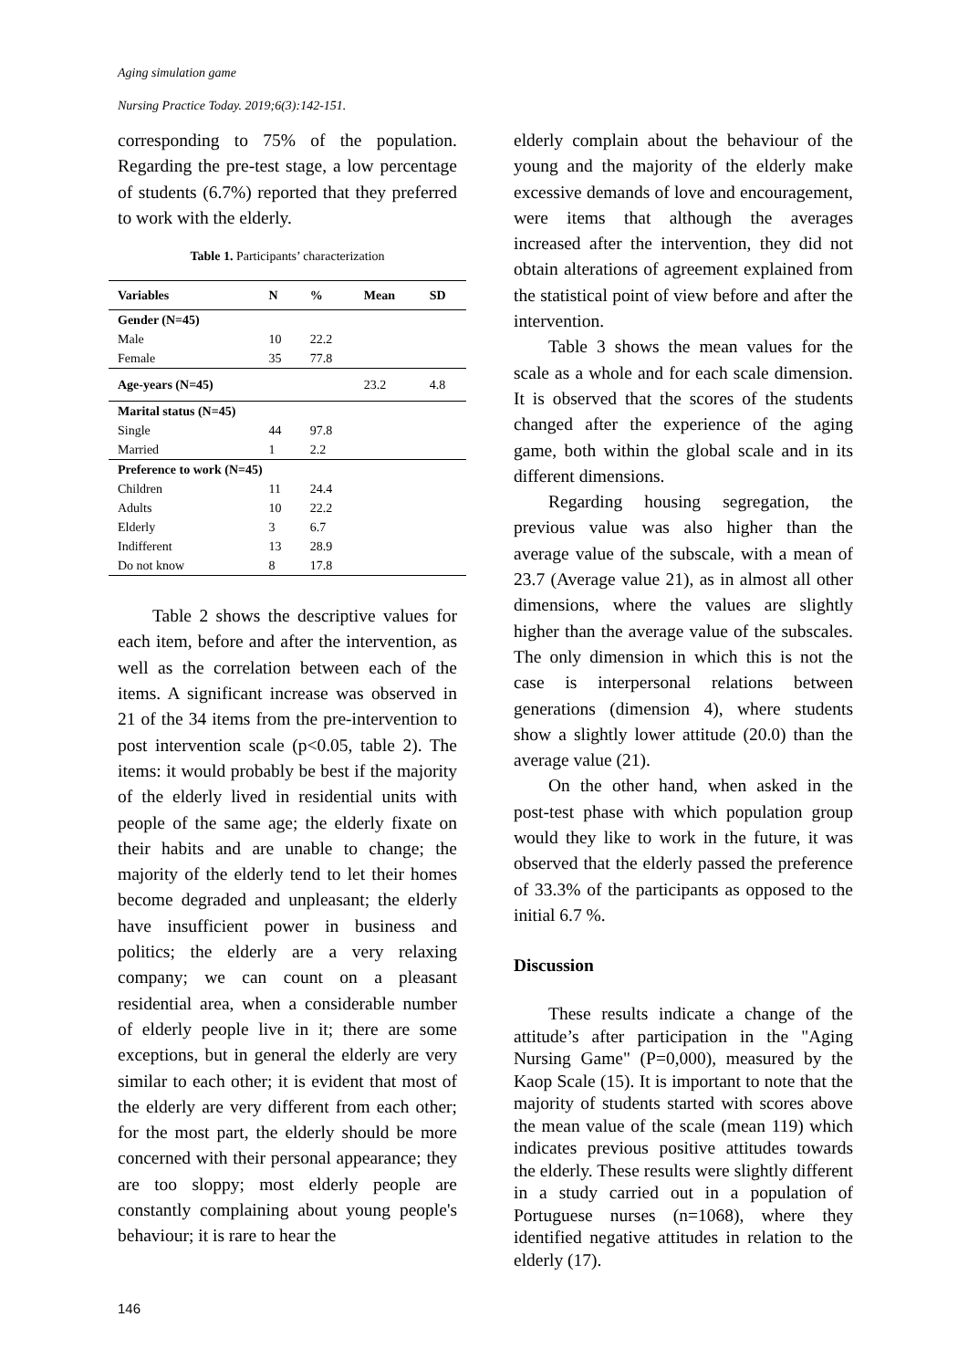Aging simulation game
Nursing Practice Today. 2019;6(3):142-151.
corresponding to 75% of the population. Regarding the pre-test stage, a low percentage of students (6.7%) reported that they preferred to work with the elderly.
Table 1. Participants’ characterization
| Variables | N | % | Mean | SD |
| --- | --- | --- | --- | --- |
| Gender (N=45) | | | | |
| Male | 10 | 22.2 | | |
| Female | 35 | 77.8 | | |
| Age-years (N=45) | | | 23.2 | 4.8 |
| Marital status (N=45) | | | | |
| Single | 44 | 97.8 | | |
| Married | 1 | 2.2 | | |
| Preference to work (N=45) | | | | |
| Children | 11 | 24.4 | | |
| Adults | 10 | 22.2 | | |
| Elderly | 3 | 6.7 | | |
| Indifferent | 13 | 28.9 | | |
| Do not know | 8 | 17.8 | | |
Table 2 shows the descriptive values for each item, before and after the intervention, as well as the correlation between each of the items. A significant increase was observed in 21 of the 34 items from the pre-intervention to post intervention scale (p<0.05, table 2). The items: it would probably be best if the majority of the elderly lived in residential units with people of the same age; the elderly fixate on their habits and are unable to change; the majority of the elderly tend to let their homes become degraded and unpleasant; the elderly have insufficient power in business and politics; the elderly are a very relaxing company; we can count on a pleasant residential area, when a considerable number of elderly people live in it; there are some exceptions, but in general the elderly are very similar to each other; it is evident that most of the elderly are very different from each other; for the most part, the elderly should be more concerned with their personal appearance; they are too sloppy; most elderly people are constantly complaining about young people's behaviour; it is rare to hear the
elderly complain about the behaviour of the young and the majority of the elderly make excessive demands of love and encouragement, were items that although the averages increased after the intervention, they did not obtain alterations of agreement explained from the statistical point of view before and after the intervention.
Table 3 shows the mean values for the scale as a whole and for each scale dimension. It is observed that the scores of the students changed after the experience of the aging game, both within the global scale and in its different dimensions.
Regarding housing segregation, the previous value was also higher than the average value of the subscale, with a mean of 23.7 (Average value 21), as in almost all other dimensions, where the values are slightly higher than the average value of the subscales. The only dimension in which this is not the case is interpersonal relations between generations (dimension 4), where students show a slightly lower attitude (20.0) than the average value (21).
On the other hand, when asked in the post-test phase with which population group would they like to work in the future, it was observed that the elderly passed the preference of 33.3% of the participants as opposed to the initial 6.7 %.
Discussion
These results indicate a change of the attitude’s after participation in the "Aging Nursing Game" (P=0,000), measured by the Kaop Scale (15). It is important to note that the majority of students started with scores above the mean value of the scale (mean 119) which indicates previous positive attitudes towards the elderly. These results were slightly different in a study carried out in a population of Portuguese nurses (n=1068), where they identified negative attitudes in relation to the elderly (17).
146